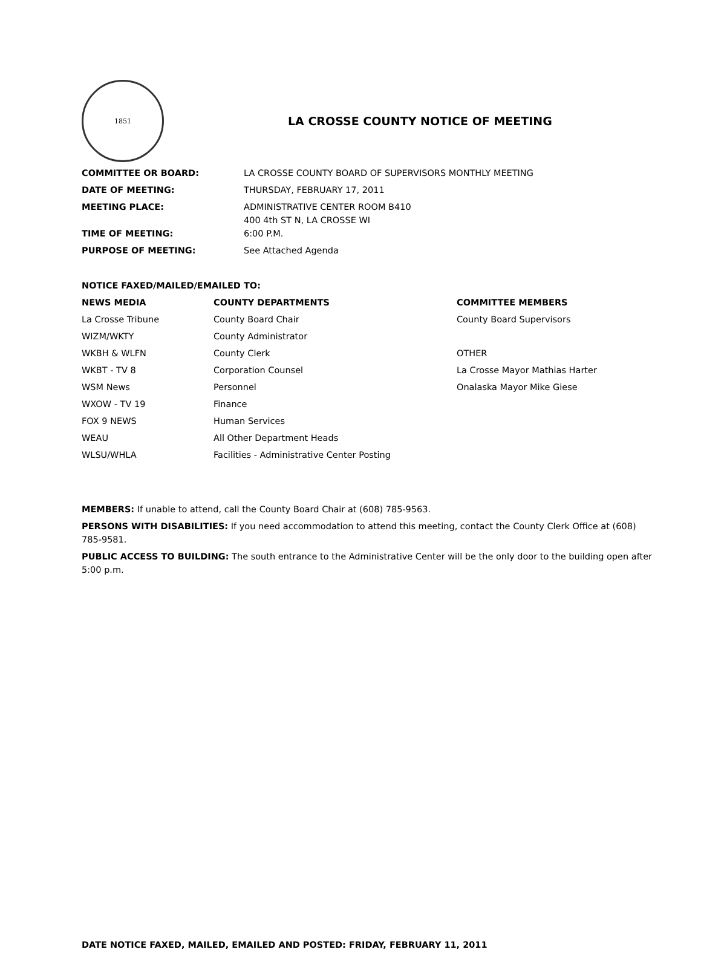1851
LA CROSSE COUNTY NOTICE OF MEETING
| COMMITTEE OR BOARD: | LA CROSSE COUNTY BOARD OF SUPERVISORS MONTHLY MEETING |
| DATE OF MEETING: | THURSDAY, FEBRUARY 17, 2011 |
| MEETING PLACE: | ADMINISTRATIVE CENTER ROOM B410 400 4th ST N, LA CROSSE WI |
| TIME OF MEETING: | 6:00 P.M. |
| PURPOSE OF MEETING: | See Attached Agenda |
NOTICE FAXED/MAILED/EMAILED TO:
| NEWS MEDIA | COUNTY DEPARTMENTS | COMMITTEE MEMBERS |
| --- | --- | --- |
| La Crosse Tribune | County Board Chair | County Board Supervisors |
| WIZM/WKTY | County Administrator | |
| WKBH & WLFN | County Clerk | OTHER |
| WKBT - TV 8 | Corporation Counsel | La Crosse Mayor Mathias Harter |
| WSM News | Personnel | Onalaska Mayor Mike Giese |
| WXOW - TV 19 | Finance | |
| FOX 9 NEWS | Human Services | |
| WEAU | All Other Department Heads | |
| WLSU/WHLA | Facilities - Administrative Center Posting | |
MEMBERS: If unable to attend, call the County Board Chair at (608) 785-9563.
PERSONS WITH DISABILITIES: If you need accommodation to attend this meeting, contact the County Clerk Office at (608) 785-9581.
PUBLIC ACCESS TO BUILDING: The south entrance to the Administrative Center will be the only door to the building open after 5:00 p.m.
DATE NOTICE FAXED, MAILED, EMAILED AND POSTED: FRIDAY, FEBRUARY 11, 2011